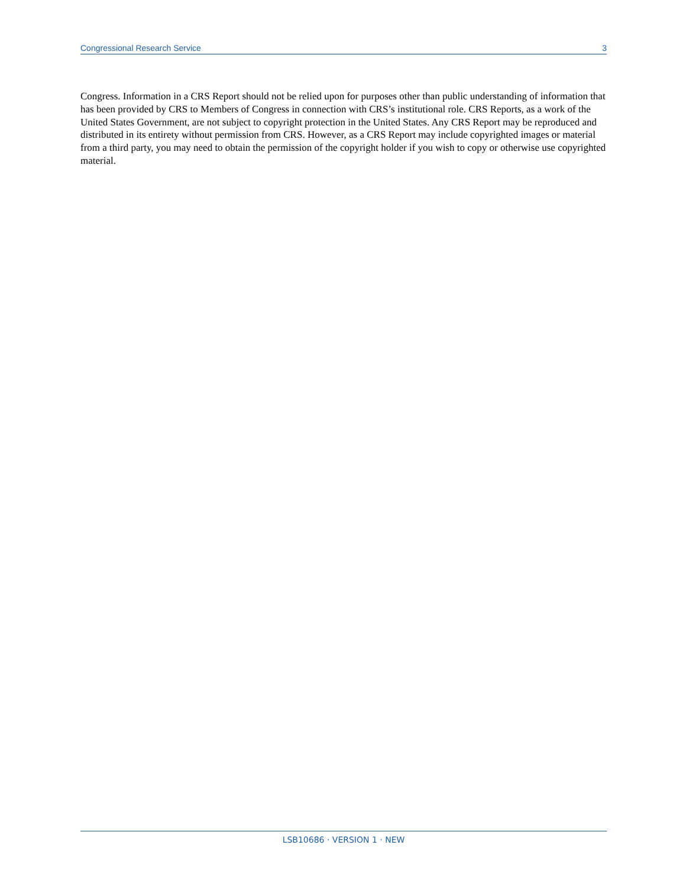Congressional Research Service 3
Congress. Information in a CRS Report should not be relied upon for purposes other than public understanding of information that has been provided by CRS to Members of Congress in connection with CRS’s institutional role. CRS Reports, as a work of the United States Government, are not subject to copyright protection in the United States. Any CRS Report may be reproduced and distributed in its entirety without permission from CRS. However, as a CRS Report may include copyrighted images or material from a third party, you may need to obtain the permission of the copyright holder if you wish to copy or otherwise use copyrighted material.
LSB10686 · VERSION 1 · NEW